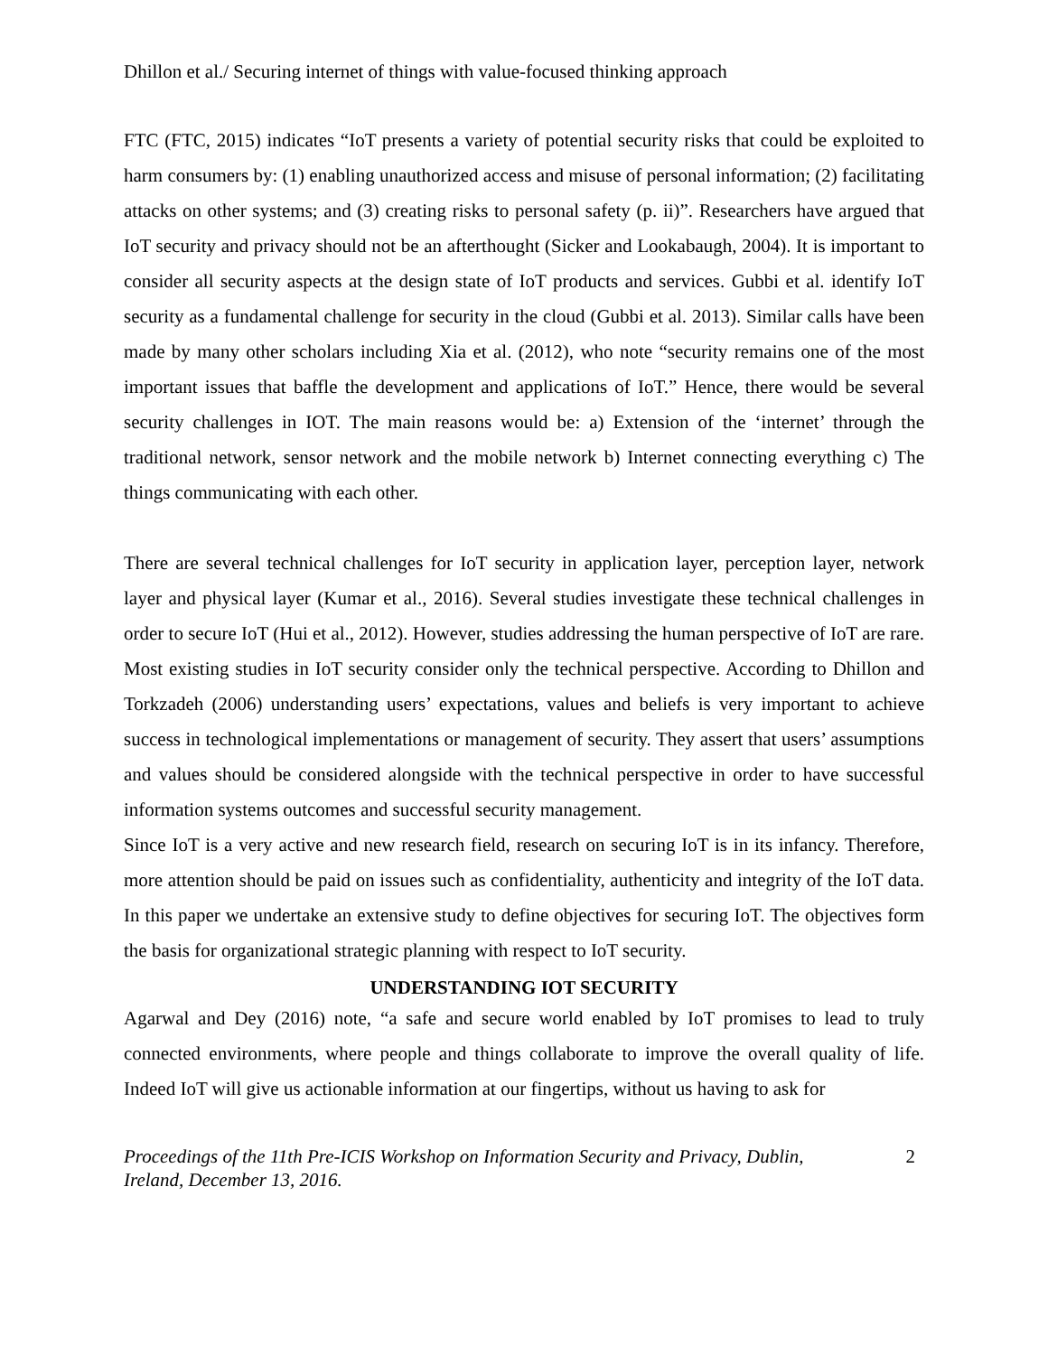Dhillon et al./ Securing internet of things with value-focused thinking approach
FTC (FTC, 2015) indicates “IoT presents a variety of potential security risks that could be exploited to harm consumers by: (1) enabling unauthorized access and misuse of personal information; (2) facilitating attacks on other systems; and (3) creating risks to personal safety (p. ii)”. Researchers have argued that IoT security and privacy should not be an afterthought (Sicker and Lookabaugh, 2004). It is important to consider all security aspects at the design state of IoT products and services. Gubbi et al. identify IoT security as a fundamental challenge for security in the cloud (Gubbi et al. 2013). Similar calls have been made by many other scholars including Xia et al. (2012), who note “security remains one of the most important issues that baffle the development and applications of IoT.” Hence, there would be several security challenges in IOT. The main reasons would be: a) Extension of the ‘internet’ through the traditional network, sensor network and the mobile network b) Internet connecting everything c) The things communicating with each other.
There are several technical challenges for IoT security in application layer, perception layer, network layer and physical layer (Kumar et al., 2016). Several studies investigate these technical challenges in order to secure IoT (Hui et al., 2012). However, studies addressing the human perspective of IoT are rare. Most existing studies in IoT security consider only the technical perspective. According to Dhillon and Torkzadeh (2006) understanding users’ expectations, values and beliefs is very important to achieve success in technological implementations or management of security. They assert that users’ assumptions and values should be considered alongside with the technical perspective in order to have successful information systems outcomes and successful security management.
Since IoT is a very active and new research field, research on securing IoT is in its infancy. Therefore, more attention should be paid on issues such as confidentiality, authenticity and integrity of the IoT data. In this paper we undertake an extensive study to define objectives for securing IoT. The objectives form the basis for organizational strategic planning with respect to IoT security.
UNDERSTANDING IOT SECURITY
Agarwal and Dey (2016) note, “a safe and secure world enabled by IoT promises to lead to truly connected environments, where people and things collaborate to improve the overall quality of life. Indeed IoT will give us actionable information at our fingertips, without us having to ask for
Proceedings of the 11th Pre-ICIS Workshop on Information Security and Privacy, Dublin,
Ireland, December 13, 2016. 2